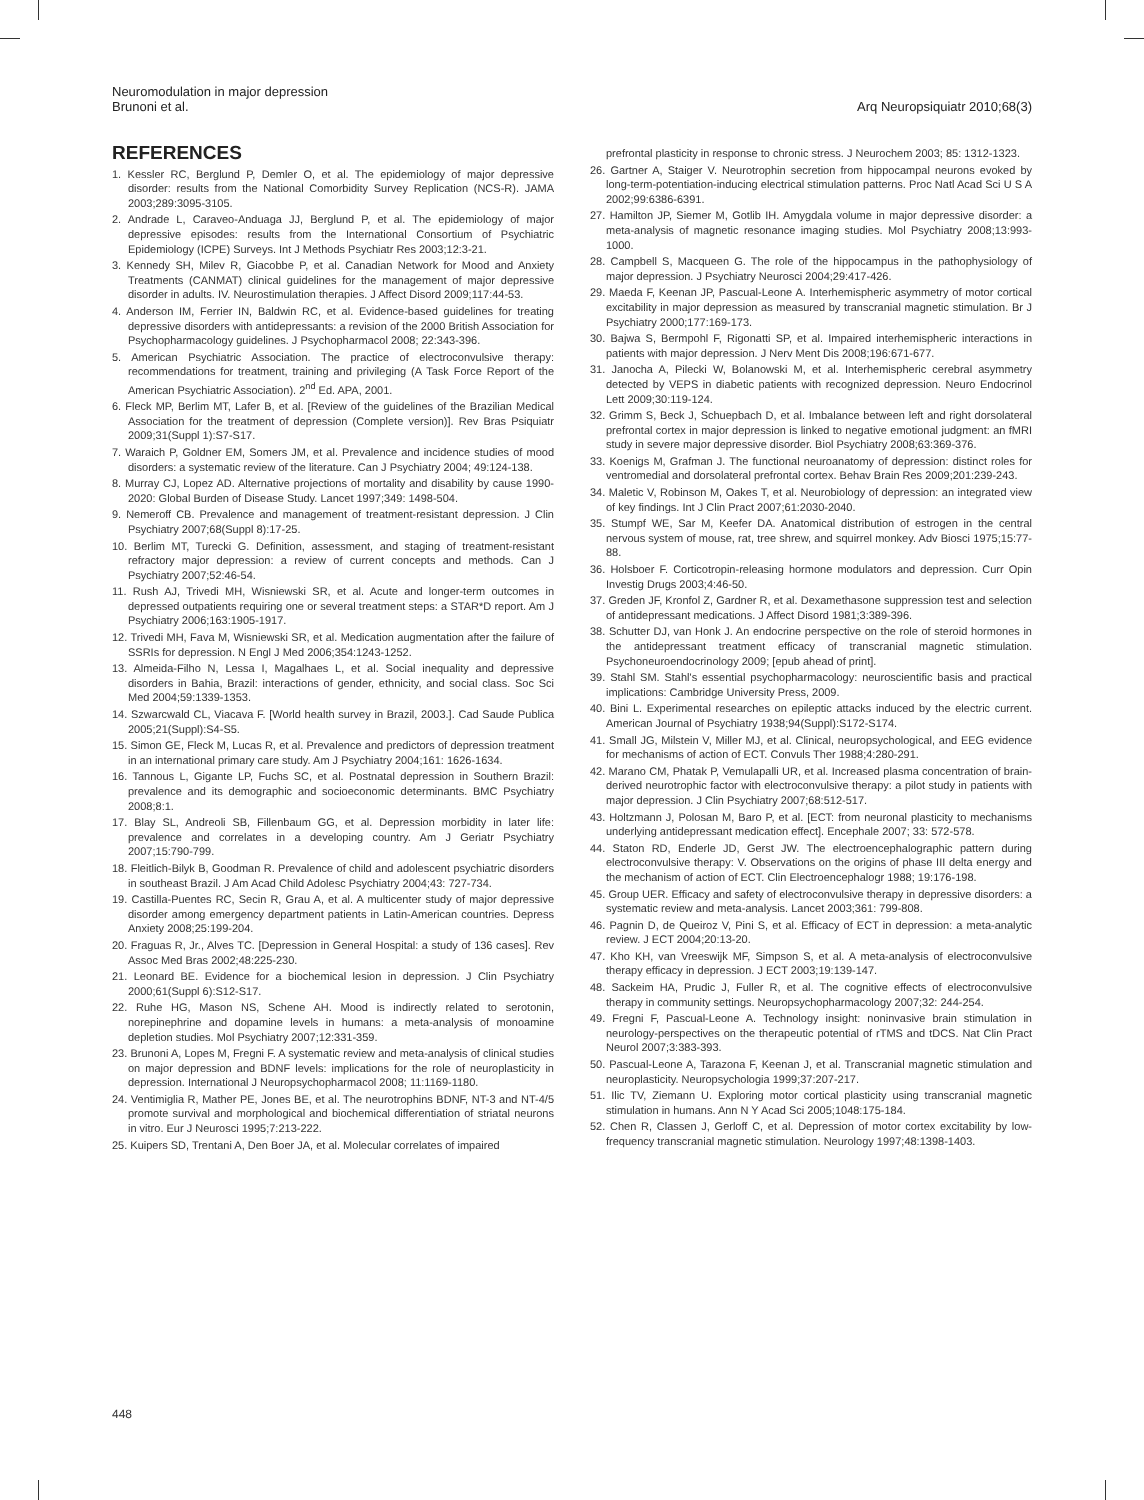Neuromodulation in major depression
Brunoni et al.
Arq Neuropsiquiatr 2010;68(3)
REFERENCES
1. Kessler RC, Berglund P, Demler O, et al. The epidemiology of major depressive disorder: results from the National Comorbidity Survey Replication (NCS-R). JAMA 2003;289:3095-3105.
2. Andrade L, Caraveo-Anduaga JJ, Berglund P, et al. The epidemiology of major depressive episodes: results from the International Consortium of Psychiatric Epidemiology (ICPE) Surveys. Int J Methods Psychiatr Res 2003;12:3-21.
3. Kennedy SH, Milev R, Giacobbe P, et al. Canadian Network for Mood and Anxiety Treatments (CANMAT) clinical guidelines for the management of major depressive disorder in adults. IV. Neurostimulation therapies. J Affect Disord 2009;117:44-53.
4. Anderson IM, Ferrier IN, Baldwin RC, et al. Evidence-based guidelines for treating depressive disorders with antidepressants: a revision of the 2000 British Association for Psychopharmacology guidelines. J Psychopharmacol 2008; 22:343-396.
5. American Psychiatric Association. The practice of electroconvulsive therapy: recommendations for treatment, training and privileging (A Task Force Report of the American Psychiatric Association). 2<sup>nd</sup> Ed. APA, 2001.
6. Fleck MP, Berlim MT, Lafer B, et al. [Review of the guidelines of the Brazilian Medical Association for the treatment of depression (Complete version)]. Rev Bras Psiquiatr 2009;31(Suppl 1):S7-S17.
7. Waraich P, Goldner EM, Somers JM, et al. Prevalence and incidence studies of mood disorders: a systematic review of the literature. Can J Psychiatry 2004; 49:124-138.
8. Murray CJ, Lopez AD. Alternative projections of mortality and disability by cause 1990-2020: Global Burden of Disease Study. Lancet 1997;349: 1498-504.
9. Nemeroff CB. Prevalence and management of treatment-resistant depression. J Clin Psychiatry 2007;68(Suppl 8):17-25.
10. Berlim MT, Turecki G. Definition, assessment, and staging of treatment-resistant refractory major depression: a review of current concepts and methods. Can J Psychiatry 2007;52:46-54.
11. Rush AJ, Trivedi MH, Wisniewski SR, et al. Acute and longer-term outcomes in depressed outpatients requiring one or several treatment steps: a STAR*D report. Am J Psychiatry 2006;163:1905-1917.
12. Trivedi MH, Fava M, Wisniewski SR, et al. Medication augmentation after the failure of SSRIs for depression. N Engl J Med 2006;354:1243-1252.
13. Almeida-Filho N, Lessa I, Magalhaes L, et al. Social inequality and depressive disorders in Bahia, Brazil: interactions of gender, ethnicity, and social class. Soc Sci Med 2004;59:1339-1353.
14. Szwarcwald CL, Viacava F. [World health survey in Brazil, 2003.]. Cad Saude Publica 2005;21(Suppl):S4-S5.
15. Simon GE, Fleck M, Lucas R, et al. Prevalence and predictors of depression treatment in an international primary care study. Am J Psychiatry 2004;161: 1626-1634.
16. Tannous L, Gigante LP, Fuchs SC, et al. Postnatal depression in Southern Brazil: prevalence and its demographic and socioeconomic determinants. BMC Psychiatry 2008;8:1.
17. Blay SL, Andreoli SB, Fillenbaum GG, et al. Depression morbidity in later life: prevalence and correlates in a developing country. Am J Geriatr Psychiatry 2007;15:790-799.
18. Fleitlich-Bilyk B, Goodman R. Prevalence of child and adolescent psychiatric disorders in southeast Brazil. J Am Acad Child Adolesc Psychiatry 2004;43: 727-734.
19. Castilla-Puentes RC, Secin R, Grau A, et al. A multicenter study of major depressive disorder among emergency department patients in Latin-American countries. Depress Anxiety 2008;25:199-204.
20. Fraguas R, Jr., Alves TC. [Depression in General Hospital: a study of 136 cases]. Rev Assoc Med Bras 2002;48:225-230.
21. Leonard BE. Evidence for a biochemical lesion in depression. J Clin Psychiatry 2000;61(Suppl 6):S12-S17.
22. Ruhe HG, Mason NS, Schene AH. Mood is indirectly related to serotonin, norepinephrine and dopamine levels in humans: a meta-analysis of monoamine depletion studies. Mol Psychiatry 2007;12:331-359.
23. Brunoni A, Lopes M, Fregni F. A systematic review and meta-analysis of clinical studies on major depression and BDNF levels: implications for the role of neuroplasticity in depression. International J Neuropsychopharmacol 2008; 11:1169-1180.
24. Ventimiglia R, Mather PE, Jones BE, et al. The neurotrophins BDNF, NT-3 and NT-4/5 promote survival and morphological and biochemical differentiation of striatal neurons in vitro. Eur J Neurosci 1995;7:213-222.
25. Kuipers SD, Trentani A, Den Boer JA, et al. Molecular correlates of impaired
prefrontal plasticity in response to chronic stress. J Neurochem 2003; 85: 1312-1323.
26. Gartner A, Staiger V. Neurotrophin secretion from hippocampal neurons evoked by long-term-potentiation-inducing electrical stimulation patterns. Proc Natl Acad Sci U S A 2002;99:6386-6391.
27. Hamilton JP, Siemer M, Gotlib IH. Amygdala volume in major depressive disorder: a meta-analysis of magnetic resonance imaging studies. Mol Psychiatry 2008;13:993-1000.
28. Campbell S, Macqueen G. The role of the hippocampus in the pathophysiology of major depression. J Psychiatry Neurosci 2004;29:417-426.
29. Maeda F, Keenan JP, Pascual-Leone A. Interhemispheric asymmetry of motor cortical excitability in major depression as measured by transcranial magnetic stimulation. Br J Psychiatry 2000;177:169-173.
30. Bajwa S, Bermpohl F, Rigonatti SP, et al. Impaired interhemispheric interactions in patients with major depression. J Nerv Ment Dis 2008;196:671-677.
31. Janocha A, Pilecki W, Bolanowski M, et al. Interhemispheric cerebral asymmetry detected by VEPS in diabetic patients with recognized depression. Neuro Endocrinol Lett 2009;30:119-124.
32. Grimm S, Beck J, Schuepbach D, et al. Imbalance between left and right dorsolateral prefrontal cortex in major depression is linked to negative emotional judgment: an fMRI study in severe major depressive disorder. Biol Psychiatry 2008;63:369-376.
33. Koenigs M, Grafman J. The functional neuroanatomy of depression: distinct roles for ventromedial and dorsolateral prefrontal cortex. Behav Brain Res 2009;201:239-243.
34. Maletic V, Robinson M, Oakes T, et al. Neurobiology of depression: an integrated view of key findings. Int J Clin Pract 2007;61:2030-2040.
35. Stumpf WE, Sar M, Keefer DA. Anatomical distribution of estrogen in the central nervous system of mouse, rat, tree shrew, and squirrel monkey. Adv Biosci 1975;15:77-88.
36. Holsboer F. Corticotropin-releasing hormone modulators and depression. Curr Opin Investig Drugs 2003;4:46-50.
37. Greden JF, Kronfol Z, Gardner R, et al. Dexamethasone suppression test and selection of antidepressant medications. J Affect Disord 1981;3:389-396.
38. Schutter DJ, van Honk J. An endocrine perspective on the role of steroid hormones in the antidepressant treatment efficacy of transcranial magnetic stimulation. Psychoneuroendocrinology 2009; [epub ahead of print].
39. Stahl SM. Stahl's essential psychopharmacology: neuroscientific basis and practical implications: Cambridge University Press, 2009.
40. Bini L. Experimental researches on epileptic attacks induced by the electric current. American Journal of Psychiatry 1938;94(Suppl):S172-S174.
41. Small JG, Milstein V, Miller MJ, et al. Clinical, neuropsychological, and EEG evidence for mechanisms of action of ECT. Convuls Ther 1988;4:280-291.
42. Marano CM, Phatak P, Vemulapalli UR, et al. Increased plasma concentration of brain-derived neurotrophic factor with electroconvulsive therapy: a pilot study in patients with major depression. J Clin Psychiatry 2007;68:512-517.
43. Holtzmann J, Polosan M, Baro P, et al. [ECT: from neuronal plasticity to mechanisms underlying antidepressant medication effect]. Encephale 2007; 33: 572-578.
44. Staton RD, Enderle JD, Gerst JW. The electroencephalographic pattern during electroconvulsive therapy: V. Observations on the origins of phase III delta energy and the mechanism of action of ECT. Clin Electroencephalogr 1988; 19:176-198.
45. Group UER. Efficacy and safety of electroconvulsive therapy in depressive disorders: a systematic review and meta-analysis. Lancet 2003;361: 799-808.
46. Pagnin D, de Queiroz V, Pini S, et al. Efficacy of ECT in depression: a meta-analytic review. J ECT 2004;20:13-20.
47. Kho KH, van Vreeswijk MF, Simpson S, et al. A meta-analysis of electroconvulsive therapy efficacy in depression. J ECT 2003;19:139-147.
48. Sackeim HA, Prudic J, Fuller R, et al. The cognitive effects of electroconvulsive therapy in community settings. Neuropsychopharmacology 2007;32: 244-254.
49. Fregni F, Pascual-Leone A. Technology insight: noninvasive brain stimulation in neurology-perspectives on the therapeutic potential of rTMS and tDCS. Nat Clin Pract Neurol 2007;3:383-393.
50. Pascual-Leone A, Tarazona F, Keenan J, et al. Transcranial magnetic stimulation and neuroplasticity. Neuropsychologia 1999;37:207-217.
51. Ilic TV, Ziemann U. Exploring motor cortical plasticity using transcranial magnetic stimulation in humans. Ann N Y Acad Sci 2005;1048:175-184.
52. Chen R, Classen J, Gerloff C, et al. Depression of motor cortex excitability by low-frequency transcranial magnetic stimulation. Neurology 1997;48:1398-1403.
448